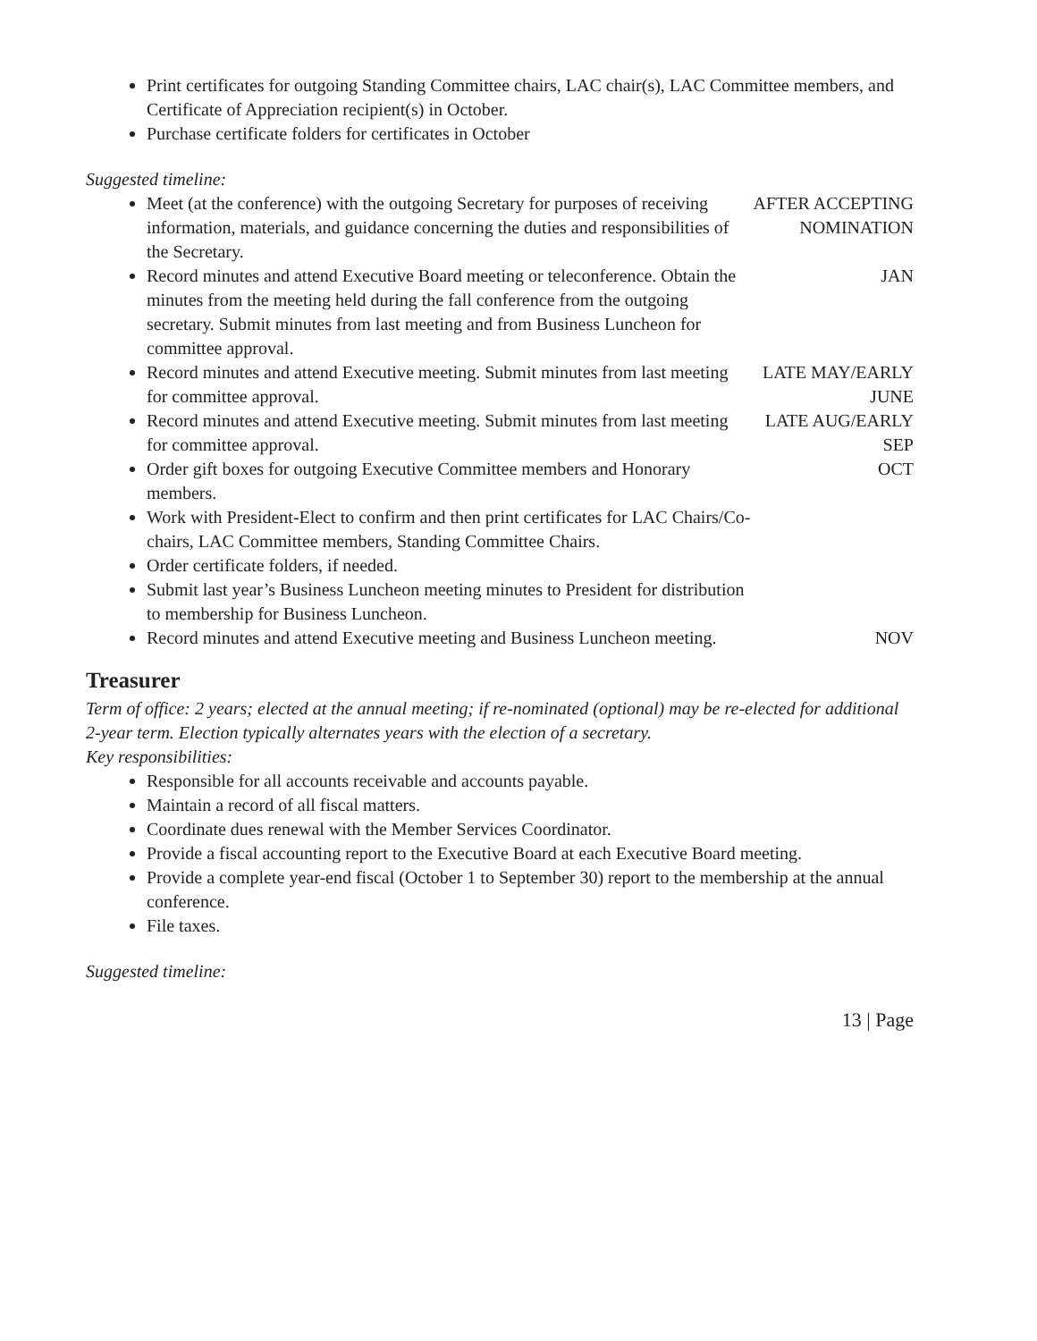Print certificates for outgoing Standing Committee chairs, LAC chair(s), LAC Committee members, and Certificate of Appreciation recipient(s) in October.
Purchase certificate folders for certificates in October
Suggested timeline:
| Meet (at the conference) with the outgoing Secretary for purposes of receiving information, materials, and guidance concerning the duties and responsibilities of the Secretary. | AFTER ACCEPTING NOMINATION |
| Record minutes and attend Executive Board meeting or teleconference. Obtain the minutes from the meeting held during the fall conference from the outgoing secretary. Submit minutes from last meeting and from Business Luncheon for committee approval. | JAN |
| Record minutes and attend Executive meeting. Submit minutes from last meeting for committee approval. | LATE MAY/EARLY JUNE |
| Record minutes and attend Executive meeting. Submit minutes from last meeting for committee approval. | LATE AUG/EARLY SEP |
| Order gift boxes for outgoing Executive Committee members and Honorary members. Work with President-Elect to confirm and then print certificates for LAC Chairs/Co-chairs, LAC Committee members, Standing Committee Chairs. Order certificate folders, if needed. Submit last year’s Business Luncheon meeting minutes to President for distribution to membership for Business Luncheon. | OCT |
| Record minutes and attend Executive meeting and Business Luncheon meeting. | NOV |
Treasurer
Term of office: 2 years; elected at the annual meeting; if re-nominated (optional) may be re-elected for additional 2-year term. Election typically alternates years with the election of a secretary.
Key responsibilities:
Responsible for all accounts receivable and accounts payable.
Maintain a record of all fiscal matters.
Coordinate dues renewal with the Member Services Coordinator.
Provide a fiscal accounting report to the Executive Board at each Executive Board meeting.
Provide a complete year-end fiscal (October 1 to September 30) report to the membership at the annual conference.
File taxes.
Suggested timeline:
13 | Page